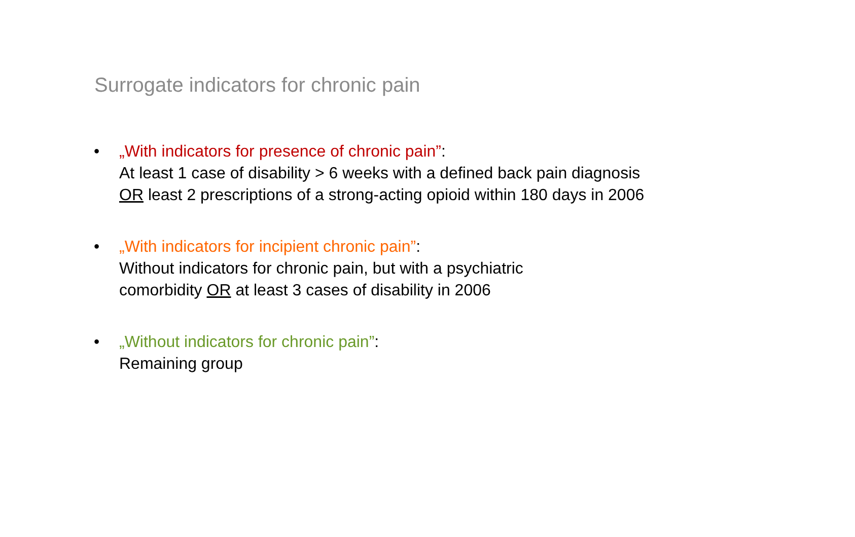Surrogate indicators for chronic pain
• „With indicators for presence of chronic pain”:
At least 1 case of disability > 6 weeks with a defined back pain diagnosis OR least 2 prescriptions of a strong-acting opioid within 180 days in 2006
• „With indicators for incipient chronic pain”:
Without indicators for chronic pain, but with a psychiatric
comorbidity OR at least 3 cases of disability in 2006
• „Without indicators for chronic pain”:
Remaining group